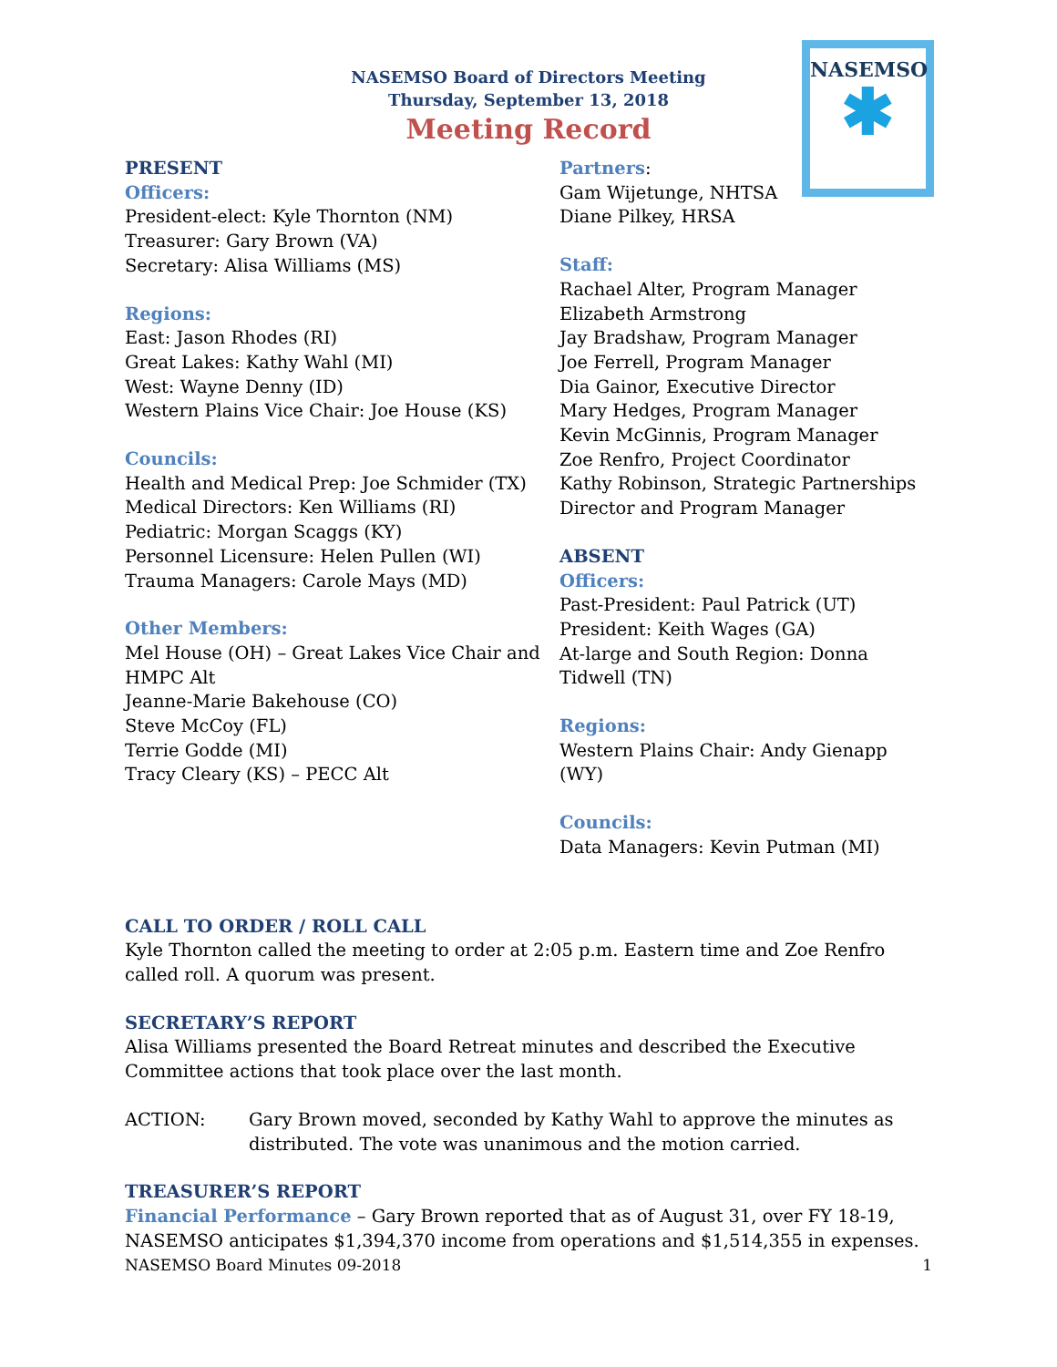NASEMSO
✱
NASEMSO Board of Directors Meeting
Thursday, September 13, 2018
Meeting Record
PRESENT
Officers:
President-elect: Kyle Thornton (NM)
Treasurer: Gary Brown (VA)
Secretary: Alisa Williams (MS)
Regions:
East: Jason Rhodes (RI)
Great Lakes: Kathy Wahl (MI)
West: Wayne Denny (ID)
Western Plains Vice Chair: Joe House (KS)
Councils:
Health and Medical Prep: Joe Schmider (TX)
Medical Directors: Ken Williams (RI)
Pediatric: Morgan Scaggs (KY)
Personnel Licensure: Helen Pullen (WI)
Trauma Managers: Carole Mays (MD)
Other Members:
Mel House (OH) – Great Lakes Vice Chair and HMPC Alt
Jeanne-Marie Bakehouse (CO)
Steve McCoy (FL)
Terrie Godde (MI)
Tracy Cleary (KS) – PECC Alt
Partners:
Gam Wijetunge, NHTSA
Diane Pilkey, HRSA
Staff:
Rachael Alter, Program Manager
Elizabeth Armstrong
Jay Bradshaw, Program Manager
Joe Ferrell, Program Manager
Dia Gainor, Executive Director
Mary Hedges, Program Manager
Kevin McGinnis, Program Manager
Zoe Renfro, Project Coordinator
Kathy Robinson, Strategic Partnerships Director and Program Manager
ABSENT
Officers:
Past-President: Paul Patrick (UT)
President: Keith Wages (GA)
At-large and South Region: Donna Tidwell (TN)
Regions:
Western Plains Chair: Andy Gienapp (WY)
Councils:
Data Managers: Kevin Putman (MI)
CALL TO ORDER / ROLL CALL
Kyle Thornton called the meeting to order at 2:05 p.m. Eastern time and Zoe Renfro called roll. A quorum was present.
SECRETARY’S REPORT
Alisa Williams presented the Board Retreat minutes and described the Executive Committee actions that took place over the last month.
ACTION: Gary Brown moved, seconded by Kathy Wahl to approve the minutes as distributed. The vote was unanimous and the motion carried.
TREASURER’S REPORT
Financial Performance – Gary Brown reported that as of August 31, over FY 18-19, NASEMSO anticipates $1,394,370 income from operations and $1,514,355 in expenses.
NASEMSO Board Minutes 09-2018 1